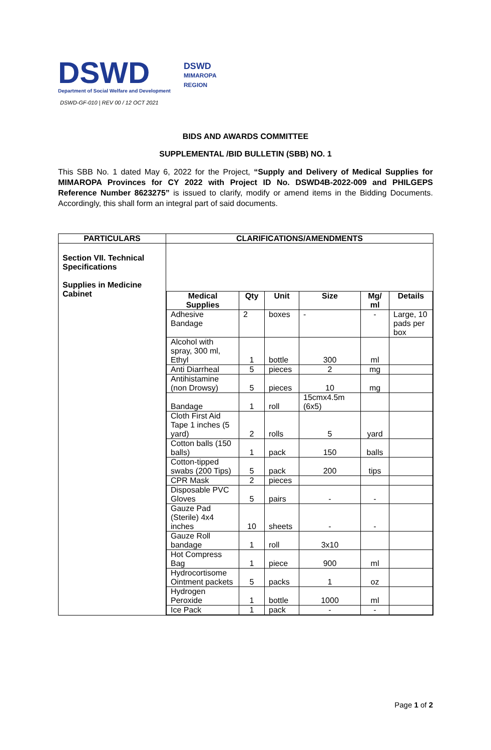DSWD
Department of Social Welfare and Development
DSWD
MIMAROPA
REGION
DSWD-GF-010 | REV 00 / 12 OCT 2021
BIDS AND AWARDS COMMITTEE
SUPPLEMENTAL /BID BULLETIN (SBB) NO. 1
This SBB No. 1 dated May 6, 2022 for the Project, “Supply and Delivery of Medical Supplies for MIMAROPA Provinces for CY 2022 with Project ID No. DSWD4B-2022-009 and PHILGEPS Reference Number 8623275” is issued to clarify, modify or amend items in the Bidding Documents. Accordingly, this shall form an integral part of said documents.
| PARTICULARS | CLARIFICATIONS/AMENDMENTS |
| --- | --- |
| Section VII. Technical Specifications Supplies in Medicine Cabinet | / Medical Supplies / Qty / Unit / Size / Mg/ ml / Details / / --- / --- / --- / --- / --- / --- / / Adhesive Bandage / 2 / boxes / - / - / Large, 10 pads per box / / Alcohol with spray, 300 ml, Ethyl / 1 / bottle / 300 / ml / / / Anti Diarrheal / 5 / pieces / 2 / mg / / / Antihistamine (non Drowsy) / 5 / pieces / 10 / mg / / / Bandage / 1 / roll / 15cmx4.5m (6x5) / / / / Cloth First Aid Tape 1 inches (5 yard) / 2 / rolls / 5 / yard / / / Cotton balls (150 balls) / 1 / pack / 150 / balls / / / Cotton-tipped swabs (200 Tips) / 5 / pack / 200 / tips / / / CPR Mask / 2 / pieces / / / / / Disposable PVC Gloves / 5 / pairs / - / - / / / Gauze Pad (Sterile) 4x4 inches / 10 / sheets / - / - / / / Gauze Roll bandage / 1 / roll / 3x10 / / / / Hot Compress Bag / 1 / piece / 900 / ml / / / Hydrocortisome Ointment packets / 5 / packs / 1 / oz / / / Hydrogen Peroxide / 1 / bottle / 1000 / ml / / / Ice Pack / 1 / pack / - / - / / |
Page 1 of 2